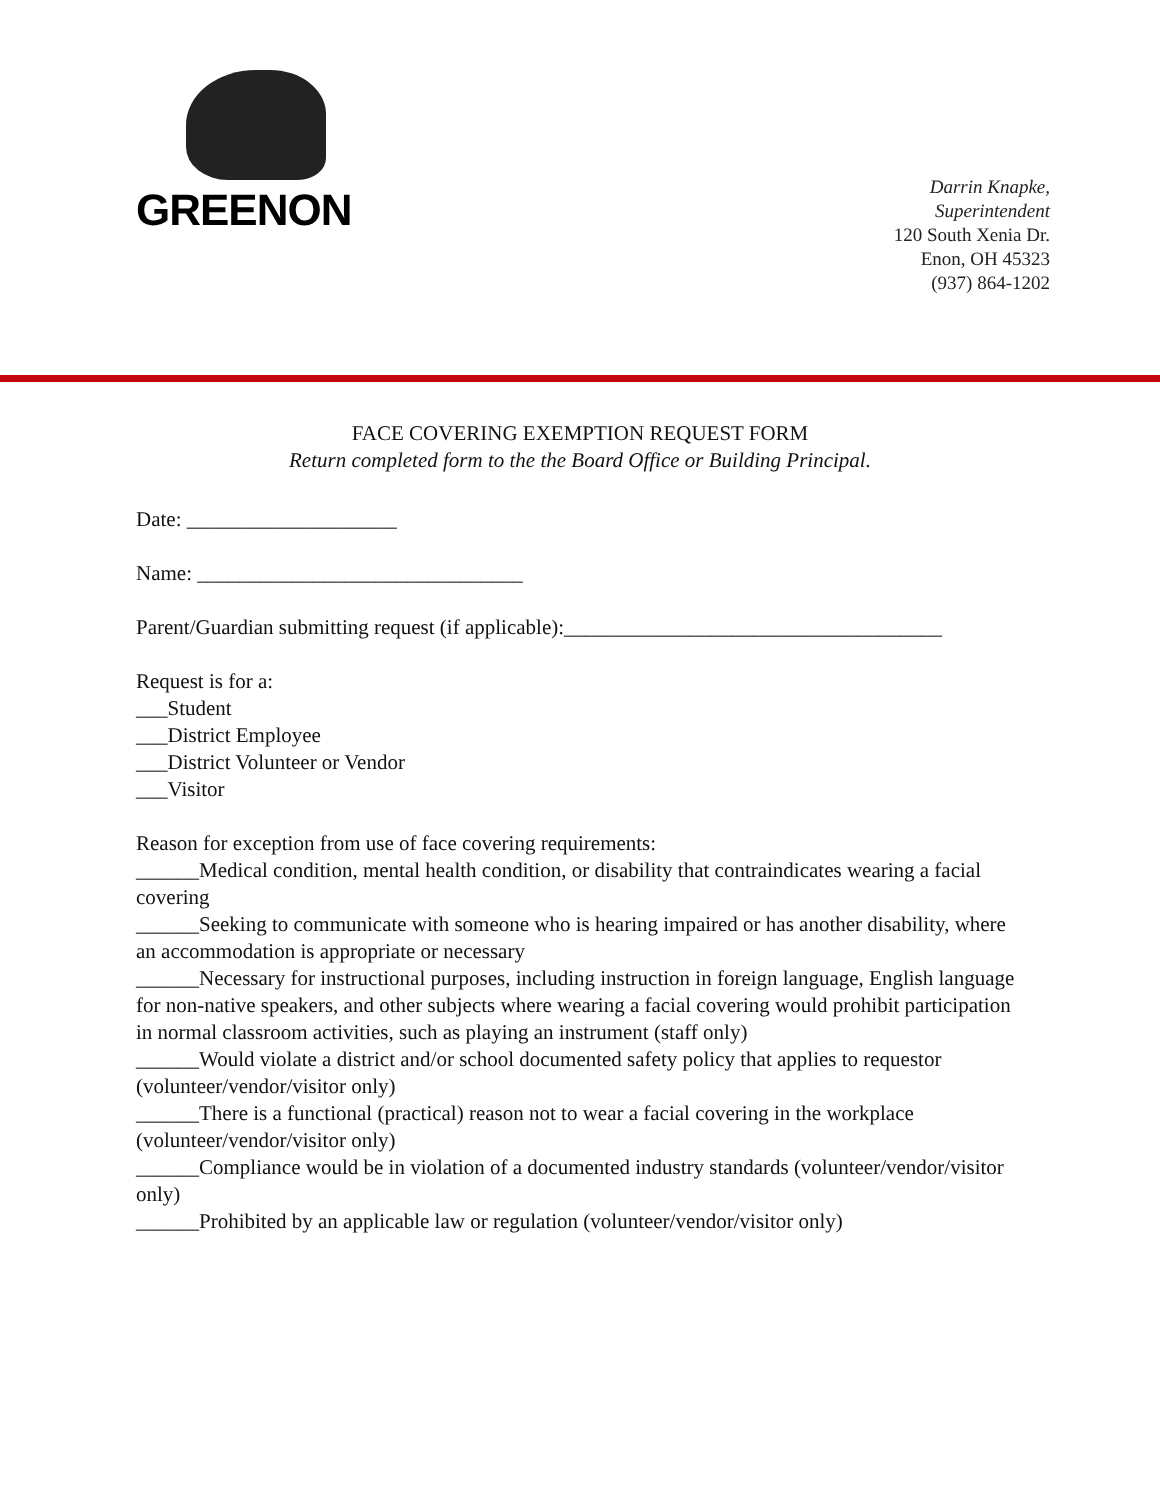GREENON
Darrin Knapke,
Superintendent
120 South Xenia Dr.
Enon, OH 45323
(937) 864-1202
FACE COVERING EXEMPTION REQUEST FORM
Return completed form to the the Board Office or Building Principal.
Date: ____________________
Name: _______________________________
Parent/Guardian submitting request (if applicable):____________________________________
Request is for a:
___Student
___District Employee
___District Volunteer or Vendor
___Visitor
Reason for exception from use of face covering requirements:
______Medical condition, mental health condition, or disability that contraindicates wearing a facial covering
______Seeking to communicate with someone who is hearing impaired or has another disability, where an accommodation is appropriate or necessary
______Necessary for instructional purposes, including instruction in foreign language, English language for non-native speakers, and other subjects where wearing a facial covering would prohibit participation in normal classroom activities, such as playing an instrument (staff only)
______Would violate a district and/or school documented safety policy that applies to requestor (volunteer/vendor/visitor only)
______There is a functional (practical) reason not to wear a facial covering in the workplace (volunteer/vendor/visitor only)
______Compliance would be in violation of a documented industry standards (volunteer/vendor/visitor only)
______Prohibited by an applicable law or regulation (volunteer/vendor/visitor only)